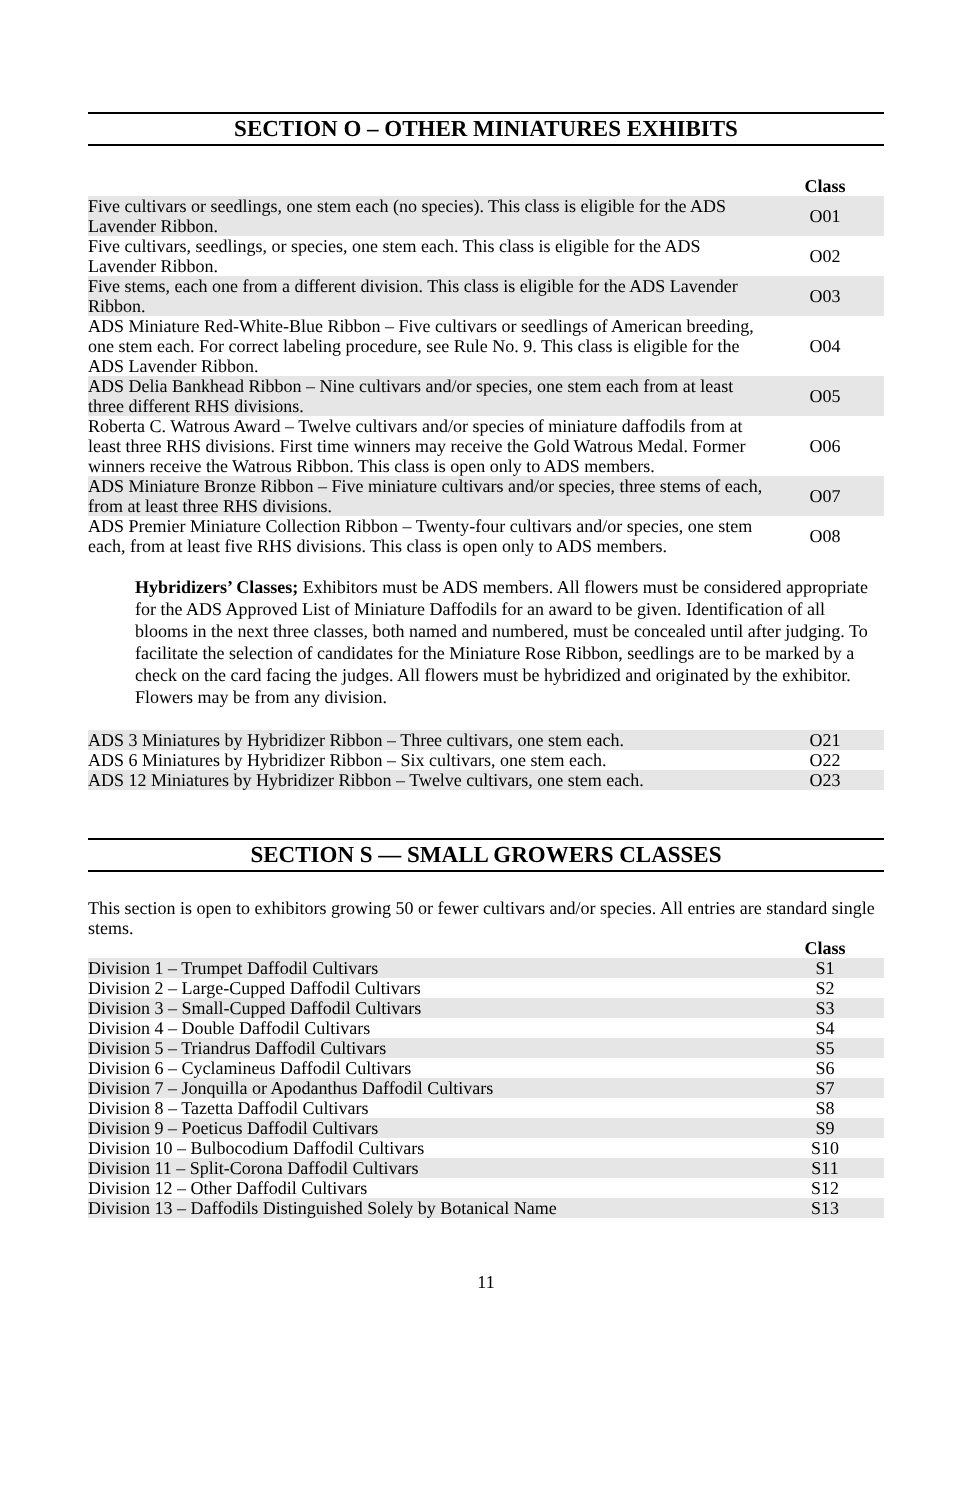SECTION O – OTHER MINIATURES EXHIBITS
| | Class |
| Five cultivars or seedlings, one stem each (no species). This class is eligible for the ADS Lavender Ribbon. | O01 |
| Five cultivars, seedlings, or species, one stem each. This class is eligible for the ADS Lavender Ribbon. | O02 |
| Five stems, each one from a different division. This class is eligible for the ADS Lavender Ribbon. | O03 |
| ADS Miniature Red-White-Blue Ribbon – Five cultivars or seedlings of American breeding, one stem each. For correct labeling procedure, see Rule No. 9. This class is eligible for the ADS Lavender Ribbon. | O04 |
| ADS Delia Bankhead Ribbon – Nine cultivars and/or species, one stem each from at least three different RHS divisions. | O05 |
| Roberta C. Watrous Award – Twelve cultivars and/or species of miniature daffodils from at least three RHS divisions. First time winners may receive the Gold Watrous Medal. Former winners receive the Watrous Ribbon. This class is open only to ADS members. | O06 |
| ADS Miniature Bronze Ribbon – Five miniature cultivars and/or species, three stems of each, from at least three RHS divisions. | O07 |
| ADS Premier Miniature Collection Ribbon – Twenty-four cultivars and/or species, one stem each, from at least five RHS divisions. This class is open only to ADS members. | O08 |
Hybridizers’ Classes; Exhibitors must be ADS members. All flowers must be considered appropriate for the ADS Approved List of Miniature Daffodils for an award to be given. Identification of all blooms in the next three classes, both named and numbered, must be concealed until after judging. To facilitate the selection of candidates for the Miniature Rose Ribbon, seedlings are to be marked by a check on the card facing the judges. All flowers must be hybridized and originated by the exhibitor. Flowers may be from any division.
| ADS 3 Miniatures by Hybridizer Ribbon – Three cultivars, one stem each. | O21 |
| ADS 6 Miniatures by Hybridizer Ribbon – Six cultivars, one stem each. | O22 |
| ADS 12 Miniatures by Hybridizer Ribbon – Twelve cultivars, one stem each. | O23 |
SECTION S — SMALL GROWERS CLASSES
This section is open to exhibitors growing 50 or fewer cultivars and/or species. All entries are standard single stems.
| | Class |
| Division 1 – Trumpet Daffodil Cultivars | S1 |
| Division 2 – Large-Cupped Daffodil Cultivars | S2 |
| Division 3 – Small-Cupped Daffodil Cultivars | S3 |
| Division 4 – Double Daffodil Cultivars | S4 |
| Division 5 – Triandrus Daffodil Cultivars | S5 |
| Division 6 – Cyclamineus Daffodil Cultivars | S6 |
| Division 7 – Jonquilla or Apodanthus Daffodil Cultivars | S7 |
| Division 8 – Tazetta Daffodil Cultivars | S8 |
| Division 9 – Poeticus Daffodil Cultivars | S9 |
| Division 10 – Bulbocodium Daffodil Cultivars | S10 |
| Division 11 – Split-Corona Daffodil Cultivars | S11 |
| Division 12 – Other Daffodil Cultivars | S12 |
| Division 13 – Daffodils Distinguished Solely by Botanical Name | S13 |
11